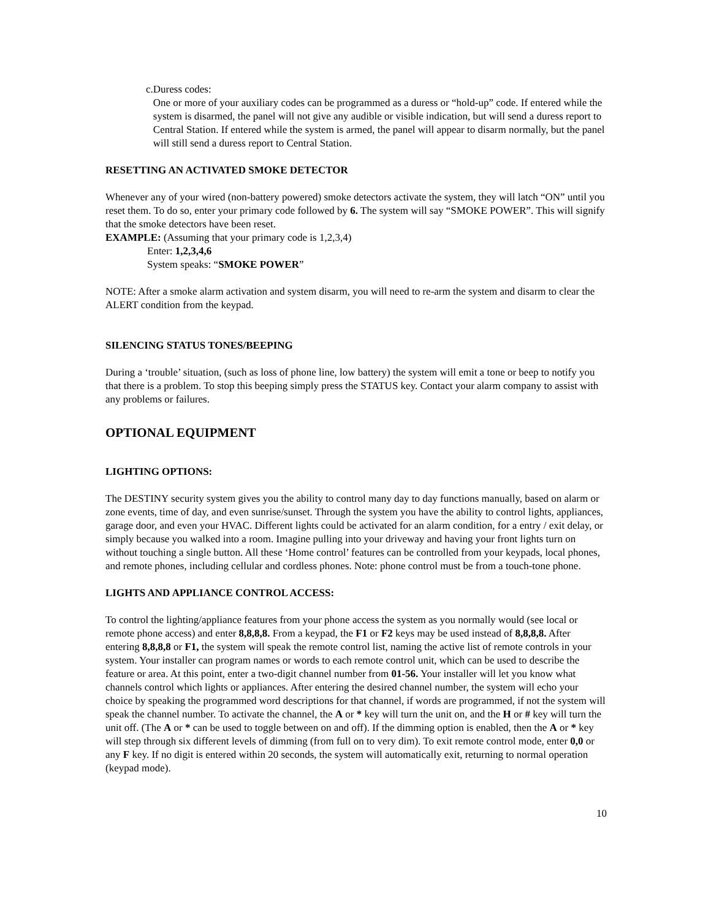c. Duress codes:
One or more of your auxiliary codes can be programmed as a duress or “hold-up” code. If entered while the system is disarmed, the panel will not give any audible or visible indication, but will send a duress report to Central Station. If entered while the system is armed, the panel will appear to disarm normally, but the panel will still send a duress report to Central Station.
RESETTING AN ACTIVATED SMOKE DETECTOR
Whenever any of your wired (non-battery powered) smoke detectors activate the system, they will latch “ON” until you reset them. To do so, enter your primary code followed by 6. The system will say “SMOKE POWER”. This will signify that the smoke detectors have been reset.
EXAMPLE: (Assuming that your primary code is 1,2,3,4)
Enter: 1,2,3,4,6
System speaks: “SMOKE POWER”
NOTE: After a smoke alarm activation and system disarm, you will need to re-arm the system and disarm to clear the ALERT condition from the keypad.
SILENCING STATUS TONES/BEEPING
During a ‘trouble’ situation, (such as loss of phone line, low battery) the system will emit a tone or beep to notify you that there is a problem. To stop this beeping simply press the STATUS key. Contact your alarm company to assist with any problems or failures.
OPTIONAL EQUIPMENT
LIGHTING OPTIONS:
The DESTINY security system gives you the ability to control many day to day functions manually, based on alarm or zone events, time of day, and even sunrise/sunset. Through the system you have the ability to control lights, appliances, garage door, and even your HVAC. Different lights could be activated for an alarm condition, for a entry / exit delay, or simply because you walked into a room. Imagine pulling into your driveway and having your front lights turn on without touching a single button. All these ‘Home control’ features can be controlled from your keypads, local phones, and remote phones, including cellular and cordless phones. Note: phone control must be from a touch-tone phone.
LIGHTS AND APPLIANCE CONTROL ACCESS:
To control the lighting/appliance features from your phone access the system as you normally would (see local or remote phone access) and enter 8,8,8,8. From a keypad, the F1 or F2 keys may be used instead of 8,8,8,8. After entering 8,8,8,8 or F1, the system will speak the remote control list, naming the active list of remote controls in your system. Your installer can program names or words to each remote control unit, which can be used to describe the feature or area. At this point, enter a two-digit channel number from 01-56. Your installer will let you know what channels control which lights or appliances. After entering the desired channel number, the system will echo your choice by speaking the programmed word descriptions for that channel, if words are programmed, if not the system will speak the channel number. To activate the channel, the A or * key will turn the unit on, and the H or # key will turn the unit off. (The A or * can be used to toggle between on and off). If the dimming option is enabled, then the A or * key will step through six different levels of dimming (from full on to very dim). To exit remote control mode, enter 0,0 or any F key. If no digit is entered within 20 seconds, the system will automatically exit, returning to normal operation (keypad mode).
10